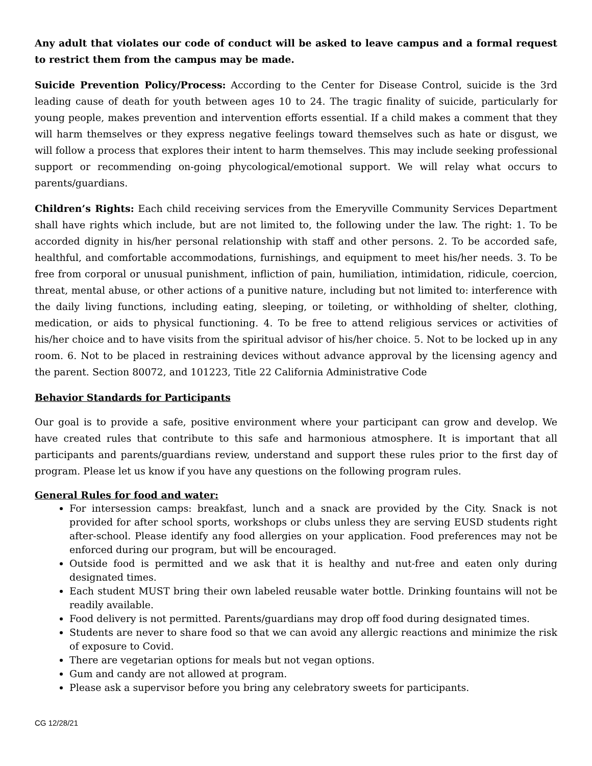Any adult that violates our code of conduct will be asked to leave campus and a formal request to restrict them from the campus may be made.
Suicide Prevention Policy/Process: According to the Center for Disease Control, suicide is the 3rd leading cause of death for youth between ages 10 to 24. The tragic finality of suicide, particularly for young people, makes prevention and intervention efforts essential. If a child makes a comment that they will harm themselves or they express negative feelings toward themselves such as hate or disgust, we will follow a process that explores their intent to harm themselves. This may include seeking professional support or recommending on-going phycological/emotional support. We will relay what occurs to parents/guardians.
Children’s Rights: Each child receiving services from the Emeryville Community Services Department shall have rights which include, but are not limited to, the following under the law. The right: 1. To be accorded dignity in his/her personal relationship with staff and other persons. 2. To be accorded safe, healthful, and comfortable accommodations, furnishings, and equipment to meet his/her needs. 3. To be free from corporal or unusual punishment, infliction of pain, humiliation, intimidation, ridicule, coercion, threat, mental abuse, or other actions of a punitive nature, including but not limited to: interference with the daily living functions, including eating, sleeping, or toileting, or withholding of shelter, clothing, medication, or aids to physical functioning. 4. To be free to attend religious services or activities of his/her choice and to have visits from the spiritual advisor of his/her choice. 5. Not to be locked up in any room. 6. Not to be placed in restraining devices without advance approval by the licensing agency and the parent. Section 80072, and 101223, Title 22 California Administrative Code
Behavior Standards for Participants
Our goal is to provide a safe, positive environment where your participant can grow and develop. We have created rules that contribute to this safe and harmonious atmosphere. It is important that all participants and parents/guardians review, understand and support these rules prior to the first day of program. Please let us know if you have any questions on the following program rules.
General Rules for food and water:
For intersession camps: breakfast, lunch and a snack are provided by the City. Snack is not provided for after school sports, workshops or clubs unless they are serving EUSD students right after-school. Please identify any food allergies on your application. Food preferences may not be enforced during our program, but will be encouraged.
Outside food is permitted and we ask that it is healthy and nut-free and eaten only during designated times.
Each student MUST bring their own labeled reusable water bottle. Drinking fountains will not be readily available.
Food delivery is not permitted. Parents/guardians may drop off food during designated times.
Students are never to share food so that we can avoid any allergic reactions and minimize the risk of exposure to Covid.
There are vegetarian options for meals but not vegan options.
Gum and candy are not allowed at program.
Please ask a supervisor before you bring any celebratory sweets for participants.
CG 12/28/21